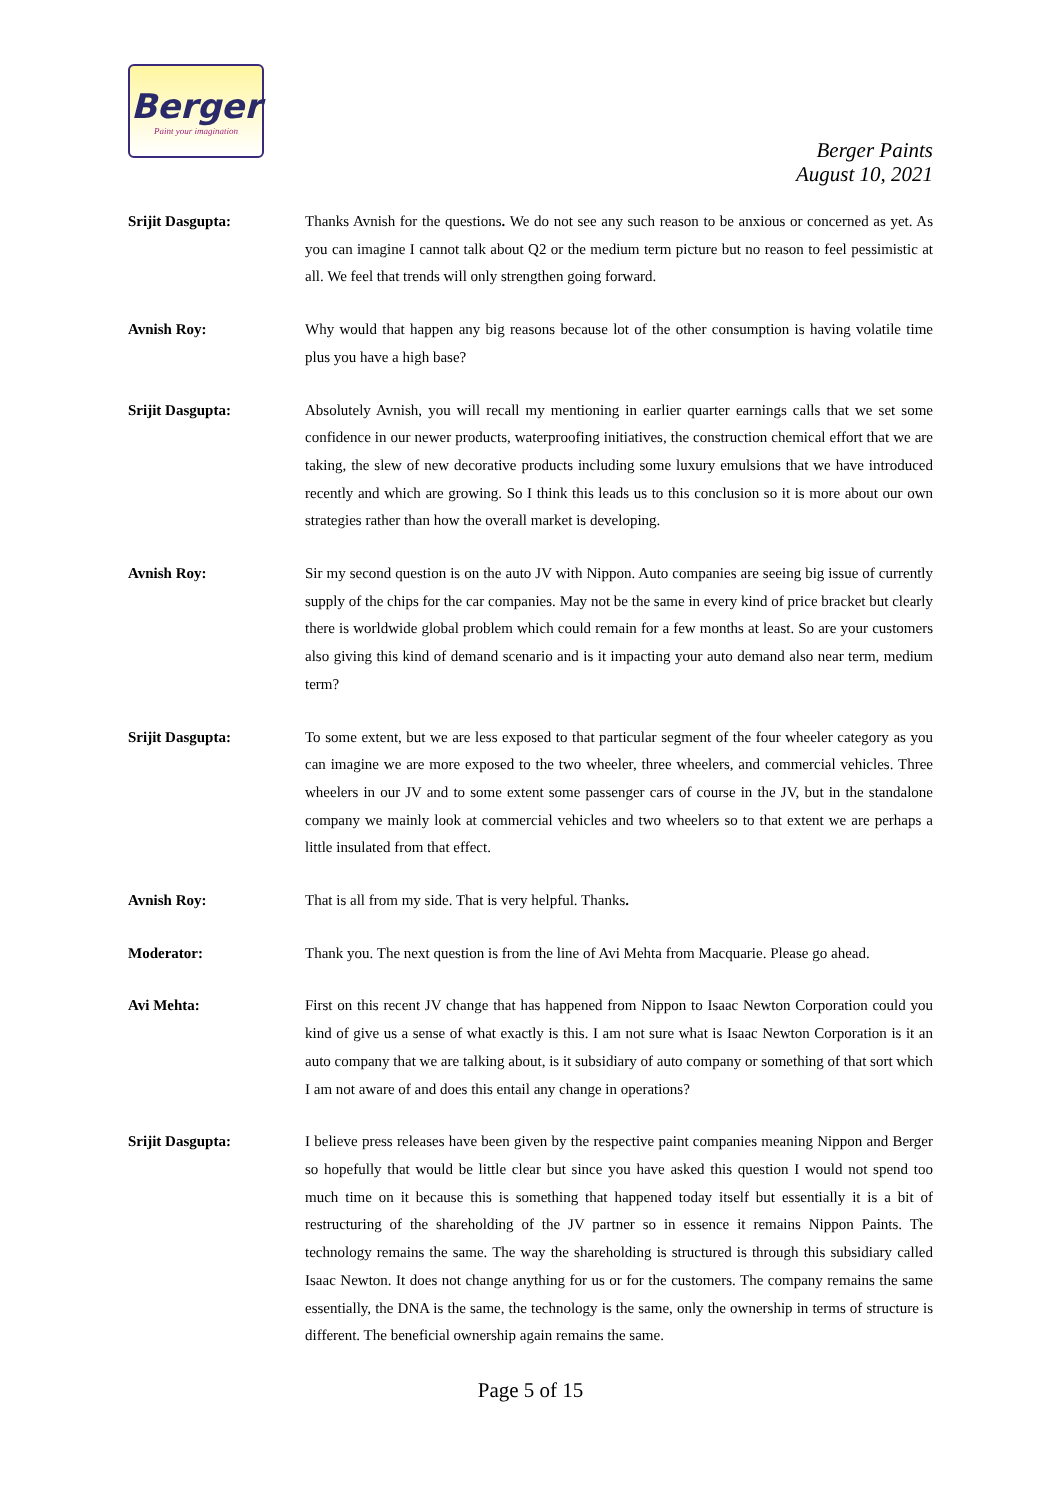Berger
Paint your imagination
Berger Paints
August 10, 2021
Srijit Dasgupta: Thanks Avnish for the questions. We do not see any such reason to be anxious or concerned as yet. As you can imagine I cannot talk about Q2 or the medium term picture but no reason to feel pessimistic at all. We feel that trends will only strengthen going forward.
Avnish Roy: Why would that happen any big reasons because lot of the other consumption is having volatile time plus you have a high base?
Srijit Dasgupta: Absolutely Avnish, you will recall my mentioning in earlier quarter earnings calls that we set some confidence in our newer products, waterproofing initiatives, the construction chemical effort that we are taking, the slew of new decorative products including some luxury emulsions that we have introduced recently and which are growing. So I think this leads us to this conclusion so it is more about our own strategies rather than how the overall market is developing.
Avnish Roy: Sir my second question is on the auto JV with Nippon. Auto companies are seeing big issue of currently supply of the chips for the car companies. May not be the same in every kind of price bracket but clearly there is worldwide global problem which could remain for a few months at least. So are your customers also giving this kind of demand scenario and is it impacting your auto demand also near term, medium term?
Srijit Dasgupta: To some extent, but we are less exposed to that particular segment of the four wheeler category as you can imagine we are more exposed to the two wheeler, three wheelers, and commercial vehicles. Three wheelers in our JV and to some extent some passenger cars of course in the JV, but in the standalone company we mainly look at commercial vehicles and two wheelers so to that extent we are perhaps a little insulated from that effect.
Avnish Roy: That is all from my side. That is very helpful. Thanks.
Moderator: Thank you. The next question is from the line of Avi Mehta from Macquarie. Please go ahead.
Avi Mehta: First on this recent JV change that has happened from Nippon to Isaac Newton Corporation could you kind of give us a sense of what exactly is this. I am not sure what is Isaac Newton Corporation is it an auto company that we are talking about, is it subsidiary of auto company or something of that sort which I am not aware of and does this entail any change in operations?
Srijit Dasgupta: I believe press releases have been given by the respective paint companies meaning Nippon and Berger so hopefully that would be little clear but since you have asked this question I would not spend too much time on it because this is something that happened today itself but essentially it is a bit of restructuring of the shareholding of the JV partner so in essence it remains Nippon Paints. The technology remains the same. The way the shareholding is structured is through this subsidiary called Isaac Newton. It does not change anything for us or for the customers. The company remains the same essentially, the DNA is the same, the technology is the same, only the ownership in terms of structure is different. The beneficial ownership again remains the same.
Page 5 of 15